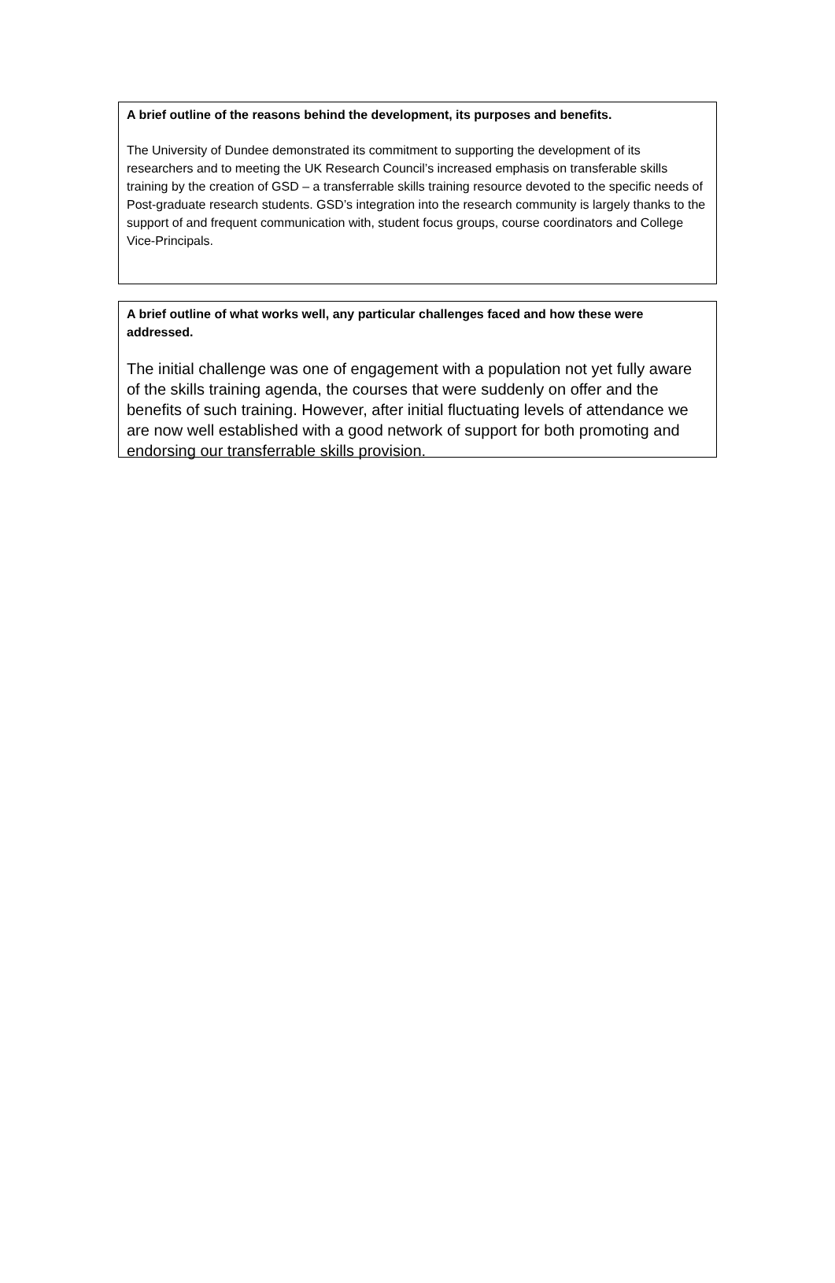A brief outline of the reasons behind the development, its purposes and benefits.
The University of Dundee demonstrated its commitment to supporting the development of its researchers and to meeting the UK Research Council’s increased emphasis on transferable skills training by the creation of GSD – a transferrable skills training resource devoted to the specific needs of Post-graduate research students. GSD’s integration into the research community is largely thanks to the support of and frequent communication with, student focus groups, course coordinators and College Vice-Principals.
A brief outline of what works well, any particular challenges faced and how these were addressed.
The initial challenge was one of engagement with a population not yet fully aware of the skills training agenda, the courses that were suddenly on offer and the benefits of such training. However, after initial fluctuating levels of attendance we are now well established with a good network of support for both promoting and endorsing our transferrable skills provision.